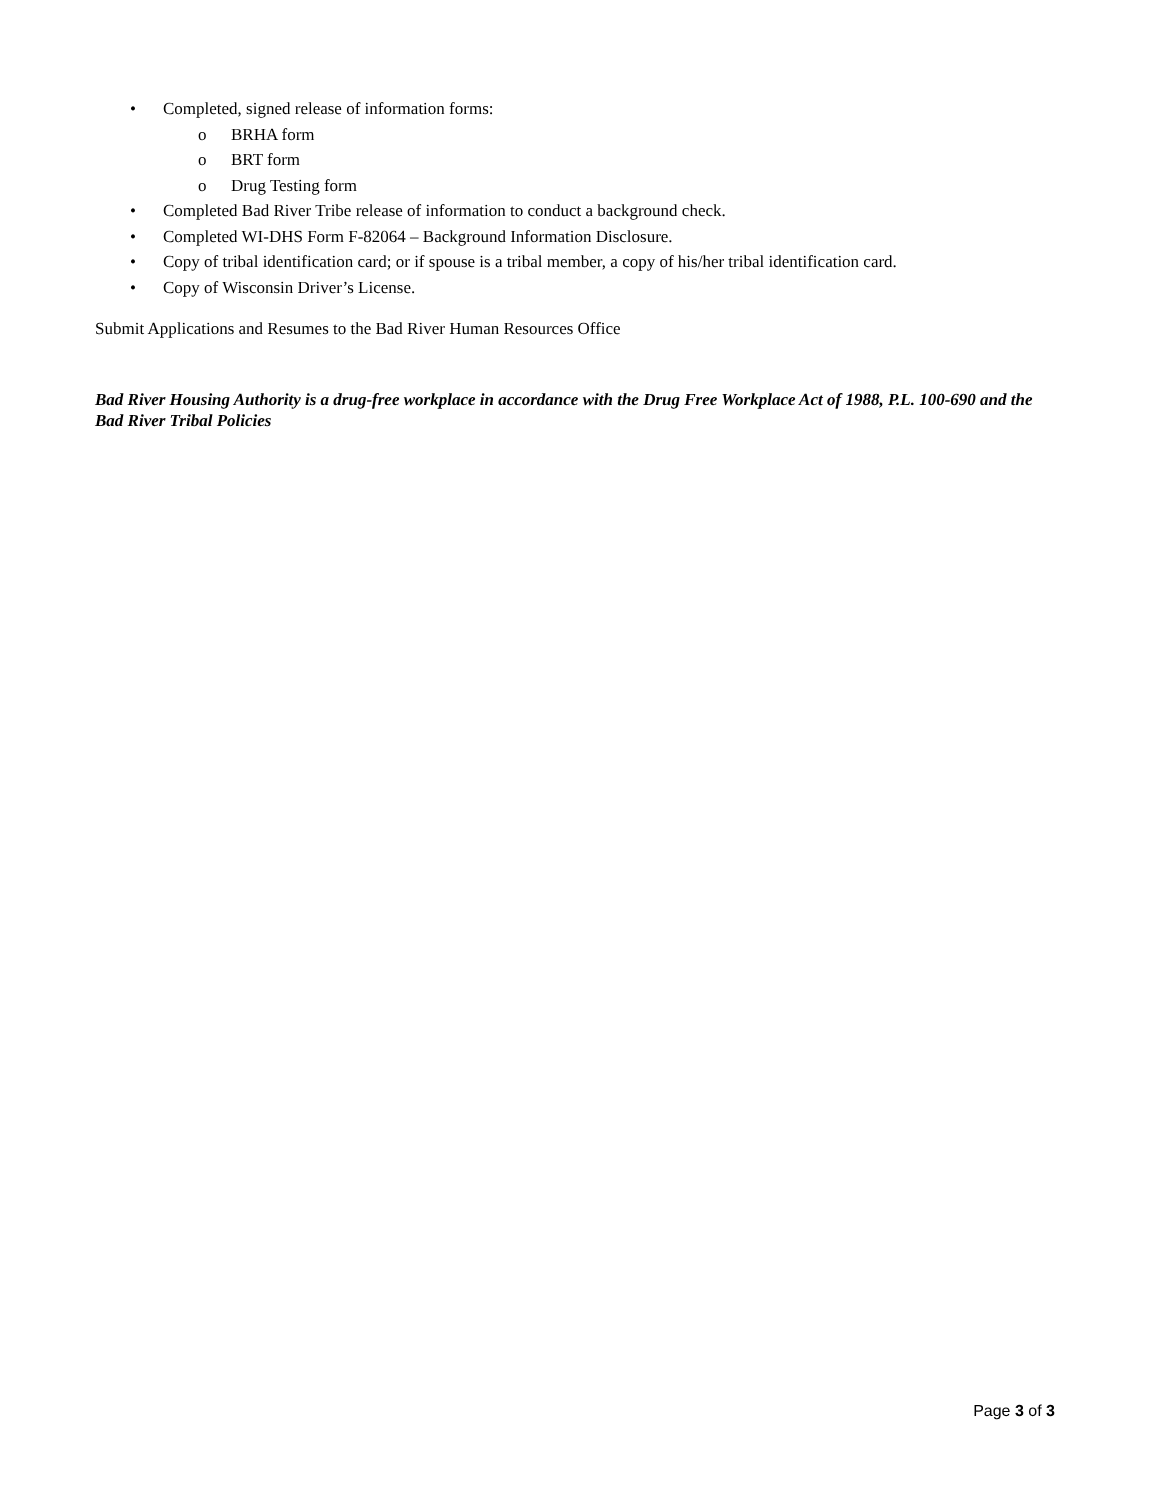• Completed, signed release of information forms:
o BRHA form
o BRT form
o Drug Testing form
• Completed Bad River Tribe release of information to conduct a background check.
• Completed WI-DHS Form F-82064 – Background Information Disclosure.
• Copy of tribal identification card; or if spouse is a tribal member, a copy of his/her tribal identification card.
• Copy of Wisconsin Driver’s License.
Submit Applications and Resumes to the Bad River Human Resources Office
Bad River Housing Authority is a drug-free workplace in accordance with the Drug Free Workplace Act of 1988, P.L. 100-690 and the Bad River Tribal Policies
Page 3 of 3